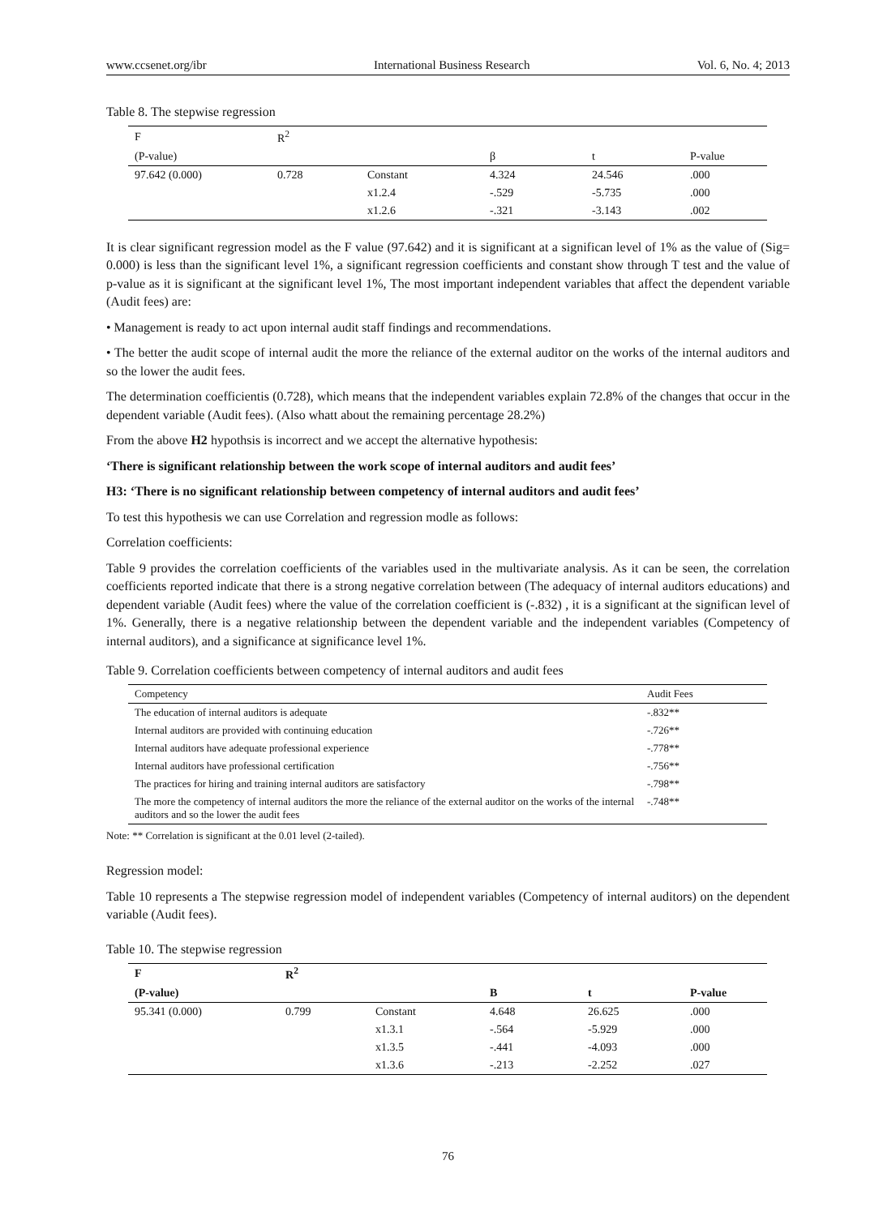www.ccsenet.org/ibr International Business Research Vol. 6, No. 4; 2013
Table 8. The stepwise regression
| F | R<sup>2</sup> | | | | |
| (P-value) | | | β | t | P-value |
| 97.642 (0.000) | 0.728 | Constant | 4.324 | 24.546 | .000 |
| | | x1.2.4 | -.529 | -5.735 | .000 |
| | | x1.2.6 | -.321 | -3.143 | .002 |
It is clear significant regression model as the F value (97.642) and it is significant at a significan level of 1% as the value of (Sig= 0.000) is less than the significant level 1%, a significant regression coefficients and constant show through T test and the value of p-value as it is significant at the significant level 1%, The most important independent variables that affect the dependent variable (Audit fees) are:
• Management is ready to act upon internal audit staff findings and recommendations.
• The better the audit scope of internal audit the more the reliance of the external auditor on the works of the internal auditors and so the lower the audit fees.
The determination coefficientis (0.728), which means that the independent variables explain 72.8% of the changes that occur in the dependent variable (Audit fees). (Also whatt about the remaining percentage 28.2%)
From the above H2 hypothsis is incorrect and we accept the alternative hypothesis:
‘There is significant relationship between the work scope of internal auditors and audit fees’
H3: ‘There is no significant relationship between competency of internal auditors and audit fees’
To test this hypothesis we can use Correlation and regression modle as follows:
Correlation coefficients:
Table 9 provides the correlation coefficients of the variables used in the multivariate analysis. As it can be seen, the correlation coefficients reported indicate that there is a strong negative correlation between (The adequacy of internal auditors educations) and dependent variable (Audit fees) where the value of the correlation coefficient is (-.832) , it is a significant at the significan level of 1%. Generally, there is a negative relationship between the dependent variable and the independent variables (Competency of internal auditors), and a significance at significance level 1%.
Table 9. Correlation coefficients between competency of internal auditors and audit fees
| Competency | Audit Fees |
| The education of internal auditors is adequate | -.832** |
| Internal auditors are provided with continuing education | -.726** |
| Internal auditors have adequate professional experience | -.778** |
| Internal auditors have professional certification | -.756** |
| The practices for hiring and training internal auditors are satisfactory | -.798** |
| The more the competency of internal auditors the more the reliance of the external auditor on the works of the internal auditors and so the lower the audit fees | -.748** |
Note: ** Correlation is significant at the 0.01 level (2-tailed).
Regression model:
Table 10 represents a The stepwise regression model of independent variables (Competency of internal auditors) on the dependent variable (Audit fees).
Table 10. The stepwise regression
| F | R<sup>2</sup> | | | | |
| (P-value) | | | B | t | P-value |
| 95.341 (0.000) | 0.799 | Constant | 4.648 | 26.625 | .000 |
| | | x1.3.1 | -.564 | -5.929 | .000 |
| | | x1.3.5 | -.441 | -4.093 | .000 |
| | | x1.3.6 | -.213 | -2.252 | .027 |
76